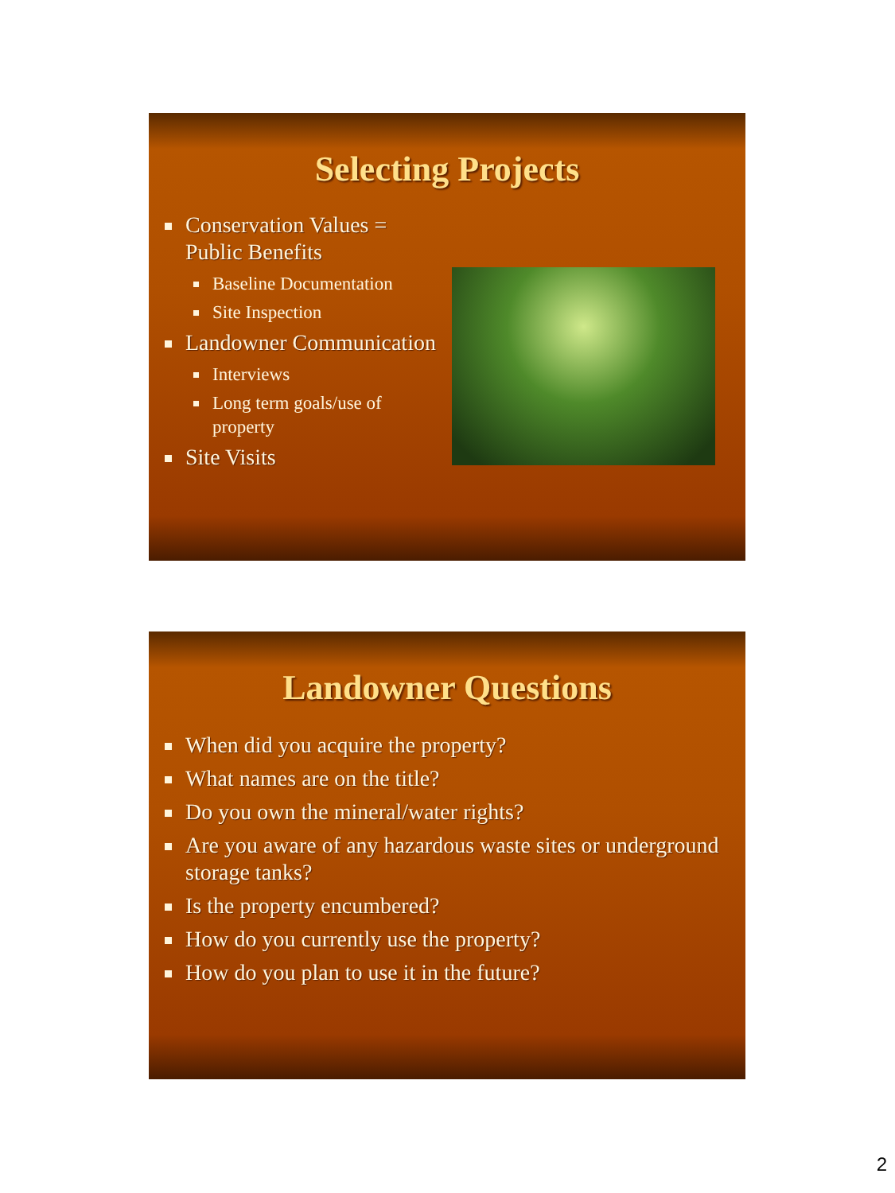Selecting Projects
Conservation Values = Public Benefits
Baseline Documentation
Site Inspection
Landowner Communication
Interviews
Long term goals/use of property
Site Visits
Landowner Questions
When did you acquire the property?
What names are on the title?
Do you own the mineral/water rights?
Are you aware of any hazardous waste sites or underground storage tanks?
Is the property encumbered?
How do you currently use the property?
How do you plan to use it in the future?
2